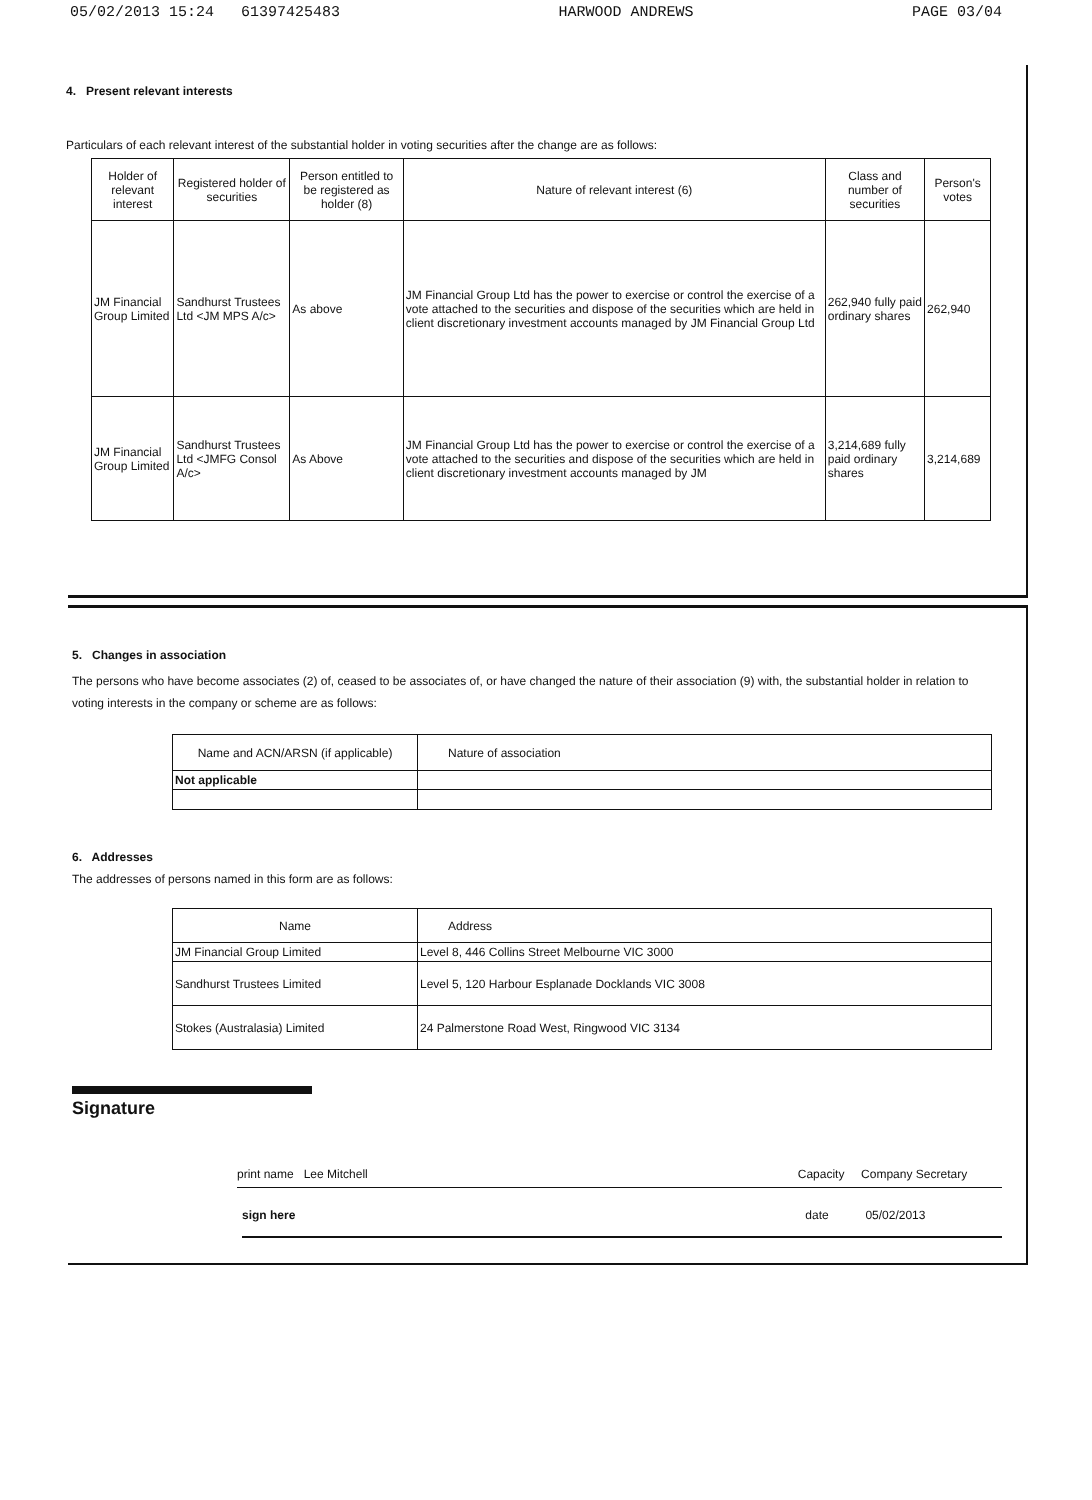05/02/2013 15:24 61397425483 HARWOOD ANDREWS PAGE 03/04
4. Present relevant interests
Particulars of each relevant interest of the substantial holder in voting securities after the change are as follows:
| Holder of relevant interest | Registered holder of securities | Person entitled to be registered as holder (8) | Nature of relevant interest (6) | Class and number of securities | Person's votes |
| --- | --- | --- | --- | --- | --- |
| JM Financial Group Limited | Sandhurst Trustees Ltd <JM MPS A/c> | As above | JM Financial Group Ltd has the power to exercise or control the exercise of a vote attached to the securities and dispose of the securities which are held in client discretionary investment accounts managed by JM Financial Group Ltd | 262,940 fully paid ordinary shares | 262,940 |
| JM Financial Group Limited | Sandhurst Trustees Ltd <JMFG Consol A/c> | As Above | JM Financial Group Ltd has the power to exercise or control the exercise of a vote attached to the securities and dispose of the securities which are held in client discretionary investment accounts managed by JM | 3,214,689 fully paid ordinary shares | 3,214,689 |
5. Changes in association
The persons who have become associates (2) of, ceased to be associates of, or have changed the nature of their association (9) with, the substantial holder in relation to voting interests in the company or scheme are as follows:
| Name and ACN/ARSN (if applicable) | Nature of association |
| --- | --- |
| Not applicable | |
6. Addresses
The addresses of persons named in this form are as follows:
| Name | Address |
| --- | --- |
| JM Financial Group Limited | Level 8, 446 Collins Street Melbourne VIC 3000 |
| Sandhurst Trustees Limited | Level 5, 120 Harbour Esplanade Docklands VIC 3008 |
| Stokes (Australasia) Limited | 24 Palmerstone Road West, Ringwood VIC 3134 |
Signature
print name Lee Mitchell Capacity Company Secretary
sign here date 05/02/2013